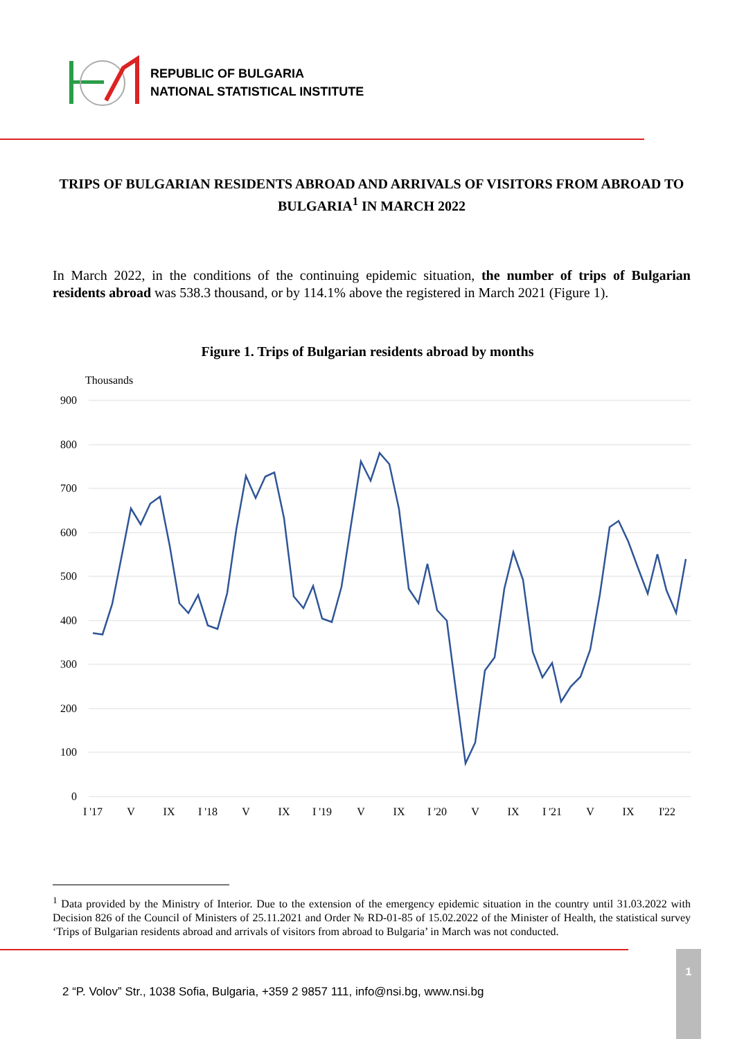REPUBLIC OF BULGARIA
NATIONAL STATISTICAL INSTITUTE
TRIPS OF BULGARIAN RESIDENTS ABROAD AND ARRIVALS OF VISITORS FROM ABROAD TO BULGARIA<sup>1</sup> IN MARCH 2022
In March 2022, in the conditions of the continuing epidemic situation, the number of trips of Bulgarian residents abroad was 538.3 thousand, or by 114.1% above the registered in March 2021 (Figure 1).
Figure 1. Trips of Bulgarian residents abroad by months
Thousands
900
800
700
600
500
400
300
200
100
0
I '17
V
IX
I '18
V
IX
I '19
V
IX
I '20
V
IX
I '21
V
IX
I'22
<sup>1</sup> Data provided by the Ministry of Interior. Due to the extension of the emergency epidemic situation in the country until 31.03.2022 with Decision 826 of the Council of Ministers of 25.11.2021 and Order № RD-01-85 of 15.02.2022 of the Minister of Health, the statistical survey ‘Trips of Bulgarian residents abroad and arrivals of visitors from abroad to Bulgaria’ in March was not conducted.
2 “P. Volov” Str., 1038 Sofia, Bulgaria, +359 2 9857 111, info@nsi.bg, www.nsi.bg
1